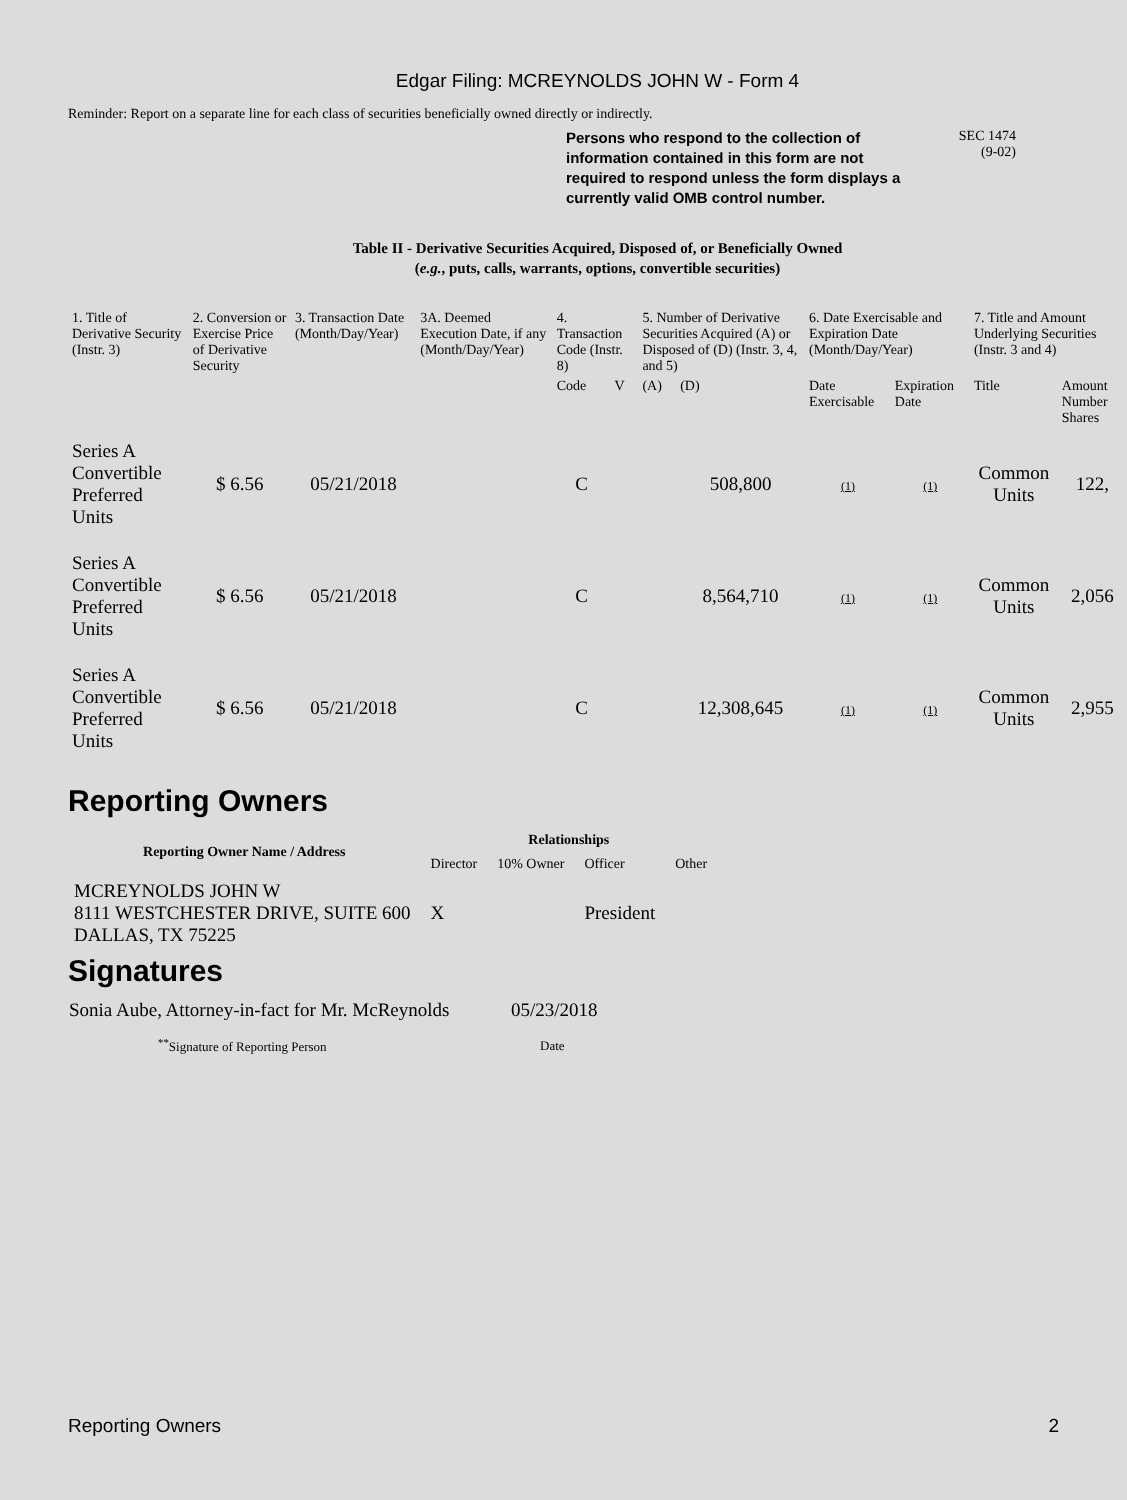Edgar Filing: MCREYNOLDS JOHN W - Form 4
Reminder: Report on a separate line for each class of securities beneficially owned directly or indirectly.
Persons who respond to the collection of information contained in this form are not required to respond unless the form displays a currently valid OMB control number.
SEC 1474
(9-02)
Table II - Derivative Securities Acquired, Disposed of, or Beneficially Owned
(e.g., puts, calls, warrants, options, convertible securities)
| 1. Title of Derivative Security (Instr. 3) | 2. Conversion or Exercise Price of Derivative Security | 3. Transaction Date (Month/Day/Year) | 3A. Deemed Execution Date, if any (Month/Day/Year) | 4. Transaction Code (Instr. 8) | | 5. Number of Derivative Securities Acquired (A) or Disposed of (D) (Instr. 3, 4, and 5) | | 6. Date Exercisable and Expiration Date (Month/Day/Year) | | 7. Title and Amount Underlying Securities (Instr. 3 and 4) | |
| --- | --- | --- | --- | --- | --- | --- | --- | --- | --- | --- | --- |
| | | | | Code | V | (A) | (D) | Date Exercisable | Expiration Date | Title | Amount Number Shares |
| Series A Convertible Preferred Units | $ 6.56 | 05/21/2018 | | C | | | 508,800 | (1) | (1) | Common Units | 122, |
| Series A Convertible Preferred Units | $ 6.56 | 05/21/2018 | | C | | | 8,564,710 | (1) | (1) | Common Units | 2,056 |
| Series A Convertible Preferred Units | $ 6.56 | 05/21/2018 | | C | | | 12,308,645 | (1) | (1) | Common Units | 2,955 |
Reporting Owners
| Reporting Owner Name / Address | Relationships | | | |
| --- | --- | --- | --- | --- |
| | Director | 10% Owner | Officer | Other |
| MCREYNOLDS JOHN W 8111 WESTCHESTER DRIVE, SUITE 600 DALLAS, TX 75225 | X | | President | |
Signatures
| Sonia Aube, Attorney-in-fact for Mr. McReynolds | 05/23/2018 |
| <sup>**</sup> Signature of Reporting Person | Date |
Reporting Owners 2